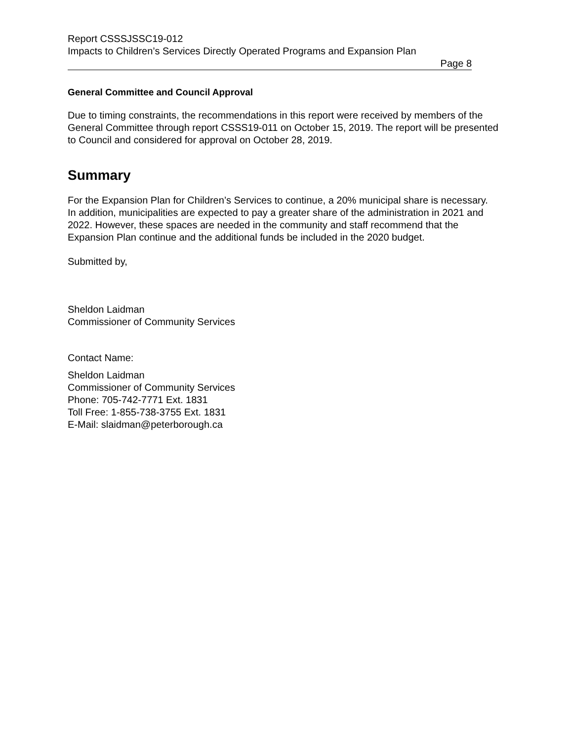Report CSSSJSSC19-012
Impacts to Children’s Services Directly Operated Programs and Expansion Plan
Page 8
General Committee and Council Approval
Due to timing constraints, the recommendations in this report were received by members of the General Committee through report CSSS19-011 on October 15, 2019. The report will be presented to Council and considered for approval on October 28, 2019.
Summary
For the Expansion Plan for Children’s Services to continue, a 20% municipal share is necessary. In addition, municipalities are expected to pay a greater share of the administration in 2021 and 2022. However, these spaces are needed in the community and staff recommend that the Expansion Plan continue and the additional funds be included in the 2020 budget.
Submitted by,
Sheldon Laidman
Commissioner of Community Services
Contact Name:
Sheldon Laidman
Commissioner of Community Services
Phone: 705-742-7771 Ext. 1831
Toll Free: 1-855-738-3755 Ext. 1831
E-Mail: slaidman@peterborough.ca